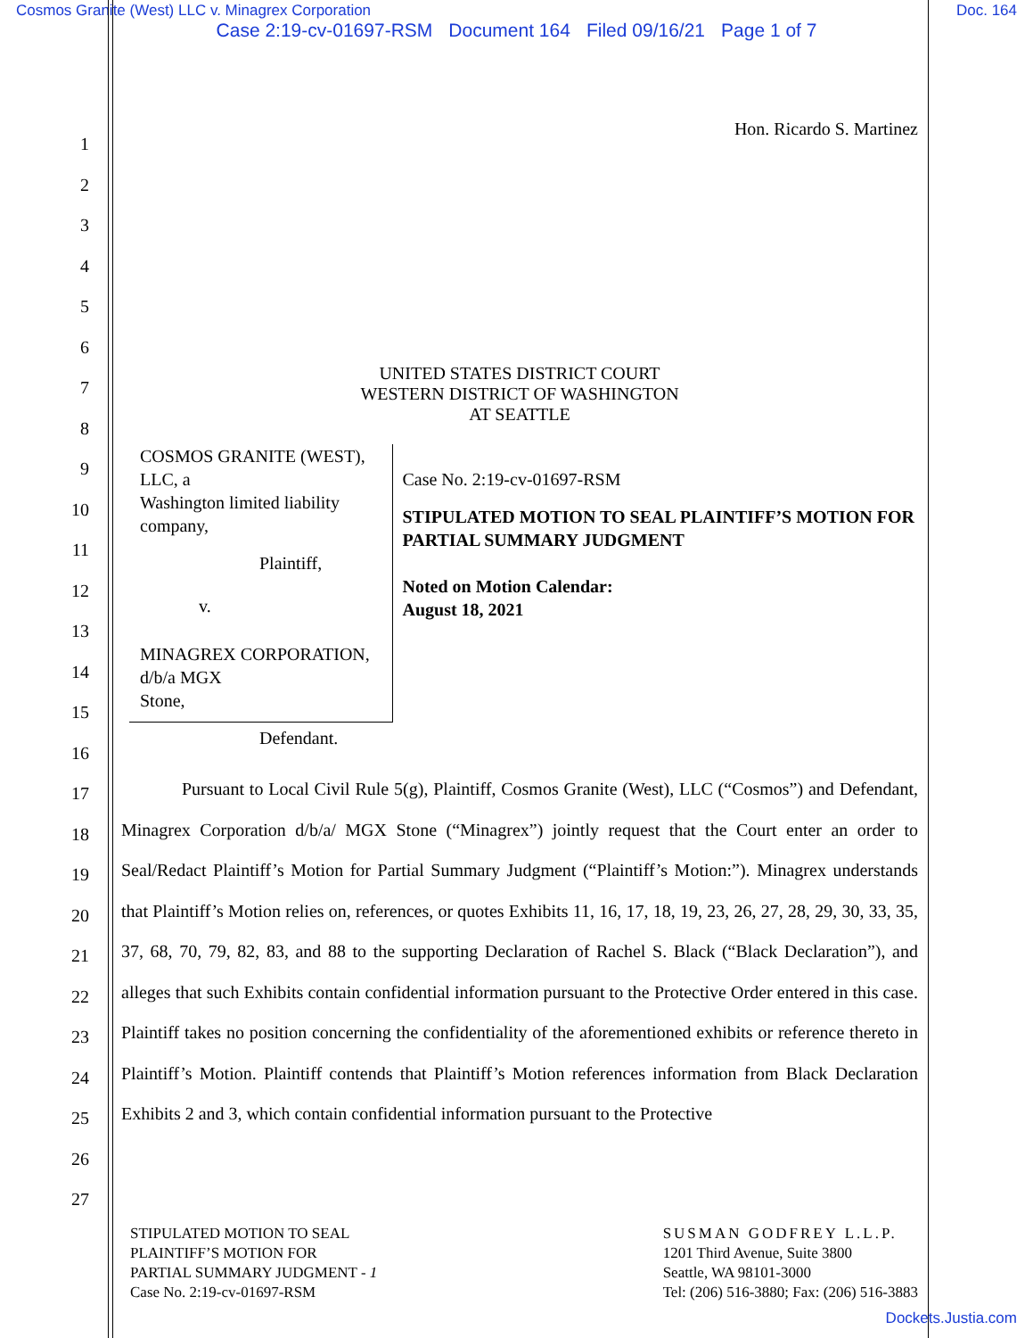Cosmos Granite (West) LLC v. Minagrex Corporation Doc. 164
Case 2:19-cv-01697-RSM Document 164 Filed 09/16/21 Page 1 of 7
1
2
3
4
5
6
7
8
9
10
11
12
13
14
15
16
17
18
19
20
21
22
23
24
25
26
27
Hon. Ricardo S. Martinez
UNITED STATES DISTRICT COURT
WESTERN DISTRICT OF WASHINGTON
AT SEATTLE
COSMOS GRANITE (WEST), LLC, a
Washington limited liability company,
Plaintiff,
v.
MINAGREX CORPORATION, d/b/a MGX
Stone,
Defendant.
Case No. 2:19-cv-01697-RSM
STIPULATED MOTION TO SEAL PLAINTIFF’S MOTION FOR PARTIAL SUMMARY JUDGMENT
Noted on Motion Calendar:
August 18, 2021
Pursuant to Local Civil Rule 5(g), Plaintiff, Cosmos Granite (West), LLC (“Cosmos”) and Defendant, Minagrex Corporation d/b/a/ MGX Stone (“Minagrex”) jointly request that the Court enter an order to Seal/Redact Plaintiff’s Motion for Partial Summary Judgment (“Plaintiff’s Motion:”). Minagrex understands that Plaintiff’s Motion relies on, references, or quotes Exhibits 11, 16, 17, 18, 19, 23, 26, 27, 28, 29, 30, 33, 35, 37, 68, 70, 79, 82, 83, and 88 to the supporting Declaration of Rachel S. Black (“Black Declaration”), and alleges that such Exhibits contain confidential information pursuant to the Protective Order entered in this case. Plaintiff takes no position concerning the confidentiality of the aforementioned exhibits or reference thereto in Plaintiff’s Motion. Plaintiff contends that Plaintiff’s Motion references information from Black Declaration Exhibits 2 and 3, which contain confidential information pursuant to the Protective
STIPULATED MOTION TO SEAL
PLAINTIFF’S MOTION FOR
PARTIAL SUMMARY JUDGMENT - 1
Case No. 2:19-cv-01697-RSM
SUSMAN GODFREY L.L.P.
1201 Third Avenue, Suite 3800
Seattle, WA 98101-3000
Tel: (206) 516-3880; Fax: (206) 516-3883
Dockets.Justia.com